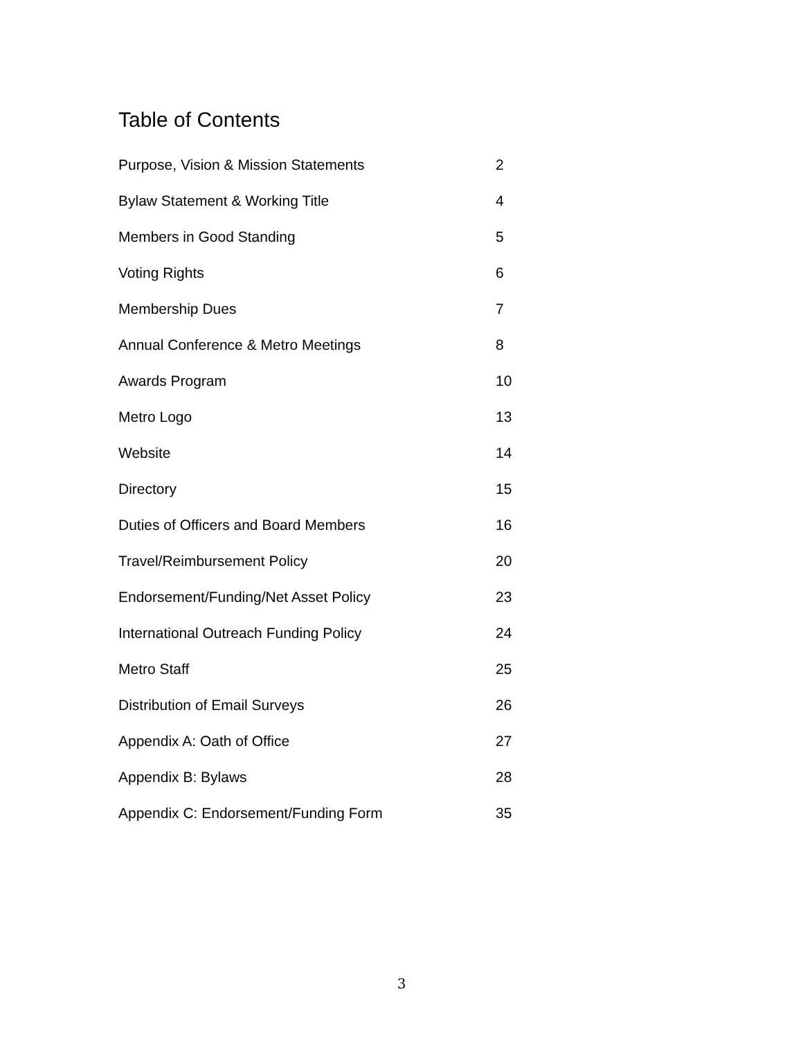Table of Contents
| Purpose, Vision & Mission Statements | 2 |
| Bylaw Statement & Working Title | 4 |
| Members in Good Standing | 5 |
| Voting Rights | 6 |
| Membership Dues | 7 |
| Annual Conference & Metro Meetings | 8 |
| Awards Program | 10 |
| Metro Logo | 13 |
| Website | 14 |
| Directory | 15 |
| Duties of Officers and Board Members | 16 |
| Travel/Reimbursement Policy | 20 |
| Endorsement/Funding/Net Asset Policy | 23 |
| International Outreach Funding Policy | 24 |
| Metro Staff | 25 |
| Distribution of Email Surveys | 26 |
| Appendix A: Oath of Office | 27 |
| Appendix B: Bylaws | 28 |
| Appendix C: Endorsement/Funding Form | 35 |
3